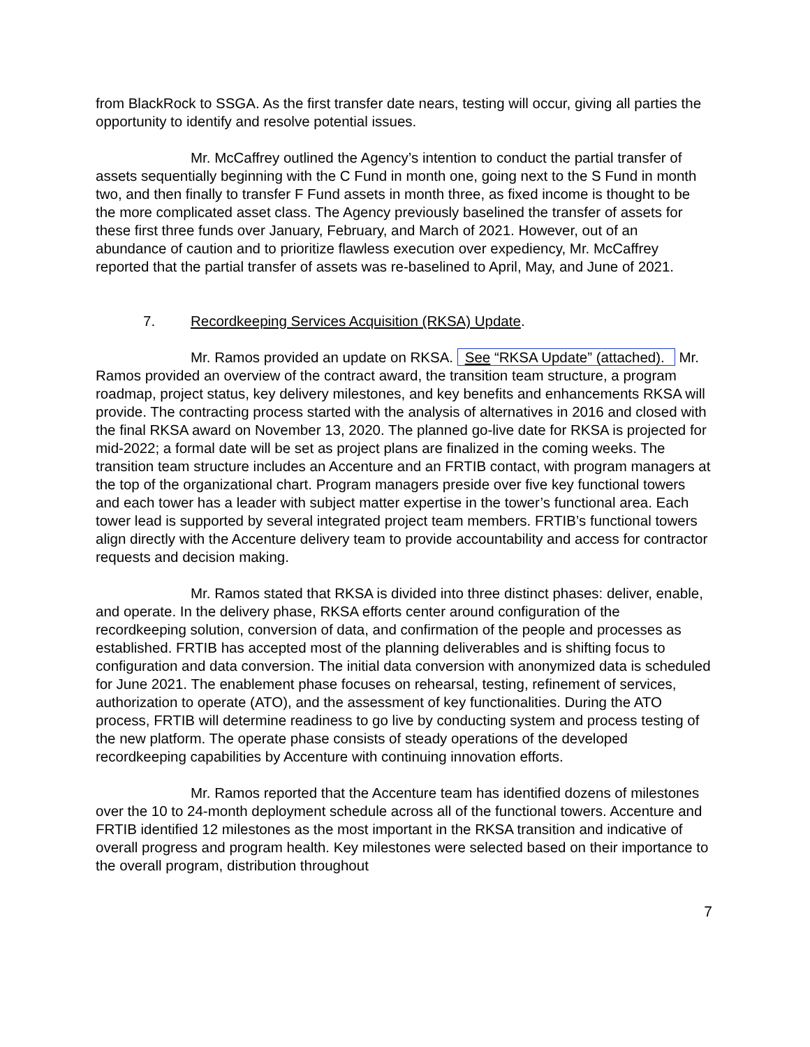from BlackRock to SSGA. As the first transfer date nears, testing will occur, giving all parties the opportunity to identify and resolve potential issues.
Mr. McCaffrey outlined the Agency’s intention to conduct the partial transfer of assets sequentially beginning with the C Fund in month one, going next to the S Fund in month two, and then finally to transfer F Fund assets in month three, as fixed income is thought to be the more complicated asset class. The Agency previously baselined the transfer of assets for these first three funds over January, February, and March of 2021. However, out of an abundance of caution and to prioritize flawless execution over expediency, Mr. McCaffrey reported that the partial transfer of assets was re-baselined to April, May, and June of 2021.
7. Recordkeeping Services Acquisition (RKSA) Update.
Mr. Ramos provided an update on RKSA. See “RKSA Update” (attached). Mr. Ramos provided an overview of the contract award, the transition team structure, a program roadmap, project status, key delivery milestones, and key benefits and enhancements RKSA will provide. The contracting process started with the analysis of alternatives in 2016 and closed with the final RKSA award on November 13, 2020. The planned go-live date for RKSA is projected for mid-2022; a formal date will be set as project plans are finalized in the coming weeks. The transition team structure includes an Accenture and an FRTIB contact, with program managers at the top of the organizational chart. Program managers preside over five key functional towers and each tower has a leader with subject matter expertise in the tower’s functional area. Each tower lead is supported by several integrated project team members. FRTIB’s functional towers align directly with the Accenture delivery team to provide accountability and access for contractor requests and decision making.
Mr. Ramos stated that RKSA is divided into three distinct phases: deliver, enable, and operate. In the delivery phase, RKSA efforts center around configuration of the recordkeeping solution, conversion of data, and confirmation of the people and processes as established. FRTIB has accepted most of the planning deliverables and is shifting focus to configuration and data conversion. The initial data conversion with anonymized data is scheduled for June 2021. The enablement phase focuses on rehearsal, testing, refinement of services, authorization to operate (ATO), and the assessment of key functionalities. During the ATO process, FRTIB will determine readiness to go live by conducting system and process testing of the new platform. The operate phase consists of steady operations of the developed recordkeeping capabilities by Accenture with continuing innovation efforts.
Mr. Ramos reported that the Accenture team has identified dozens of milestones over the 10 to 24-month deployment schedule across all of the functional towers. Accenture and FRTIB identified 12 milestones as the most important in the RKSA transition and indicative of overall progress and program health. Key milestones were selected based on their importance to the overall program, distribution throughout
7